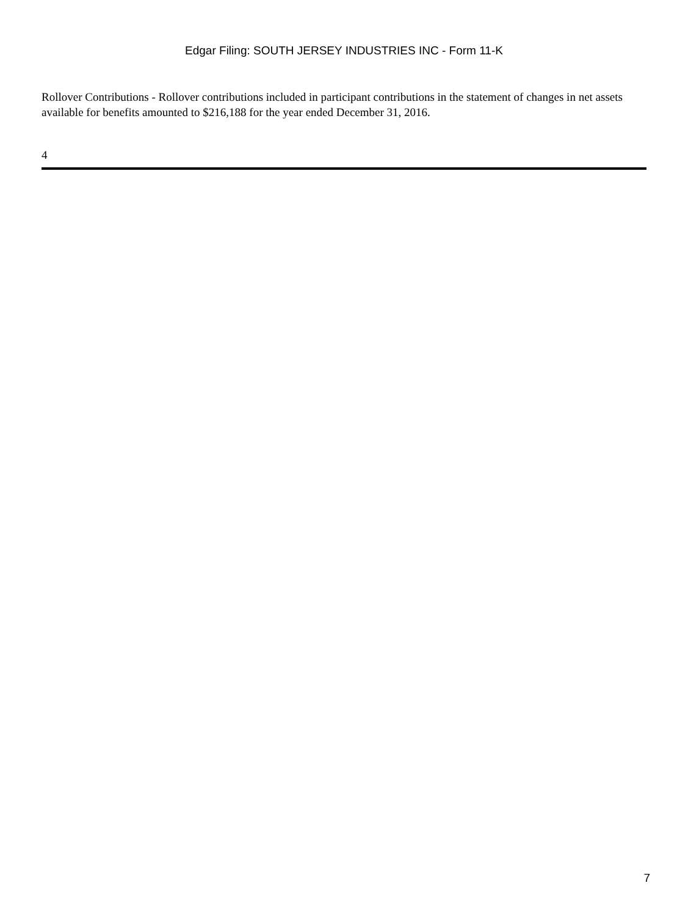Edgar Filing: SOUTH JERSEY INDUSTRIES INC - Form 11-K
Rollover Contributions - Rollover contributions included in participant contributions in the statement of changes in net assets available for benefits amounted to $216,188 for the year ended December 31, 2016.
4
7